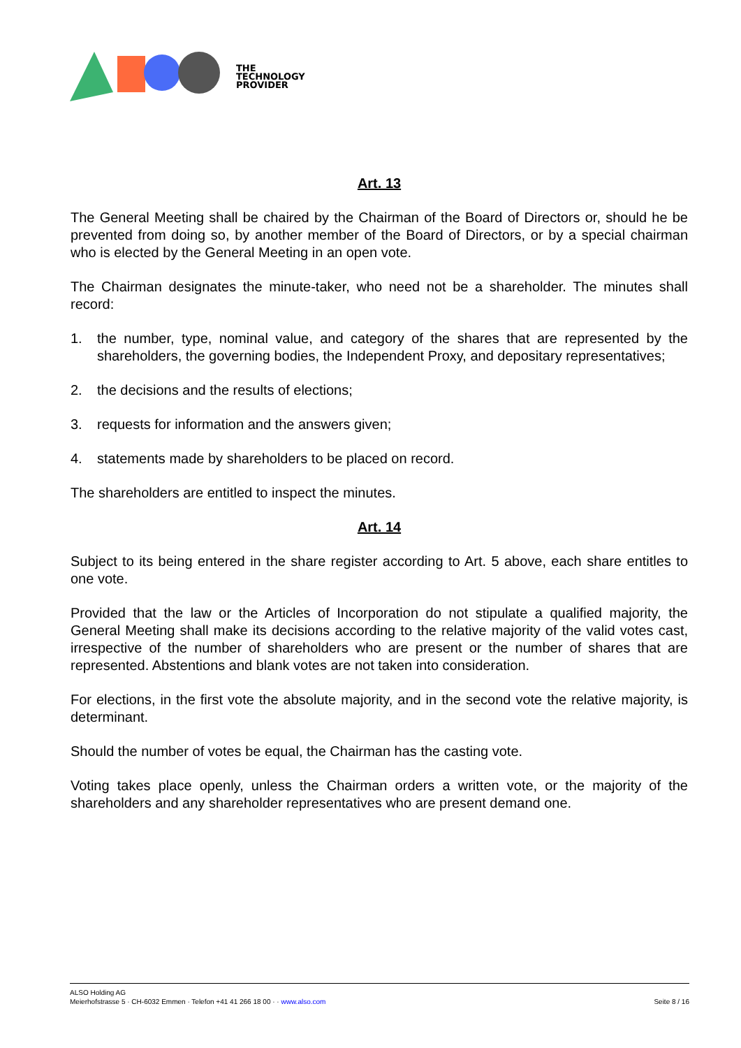THE
TECHNOLOGY
PROVIDER
Art. 13
The General Meeting shall be chaired by the Chairman of the Board of Directors or, should he be prevented from doing so, by another member of the Board of Directors, or by a special chairman who is elected by the General Meeting in an open vote.
The Chairman designates the minute-taker, who need not be a shareholder. The minutes shall record:
1. the number, type, nominal value, and category of the shares that are represented by the shareholders, the governing bodies, the Independent Proxy, and depositary representatives;
2. the decisions and the results of elections;
3. requests for information and the answers given;
4. statements made by shareholders to be placed on record.
The shareholders are entitled to inspect the minutes.
Art. 14
Subject to its being entered in the share register according to Art. 5 above, each share entitles to one vote.
Provided that the law or the Articles of Incorporation do not stipulate a qualified majority, the General Meeting shall make its decisions according to the relative majority of the valid votes cast, irrespective of the number of shareholders who are present or the number of shares that are represented. Abstentions and blank votes are not taken into consideration.
For elections, in the first vote the absolute majority, and in the second vote the relative majority, is determinant.
Should the number of votes be equal, the Chairman has the casting vote.
Voting takes place openly, unless the Chairman orders a written vote, or the majority of the shareholders and any shareholder representatives who are present demand one.
ALSO Holding AG
Meierhofstrasse 5 · CH-6032 Emmen · Telefon +41 41 266 18 00 · · www.also.com
Seite 8 / 16